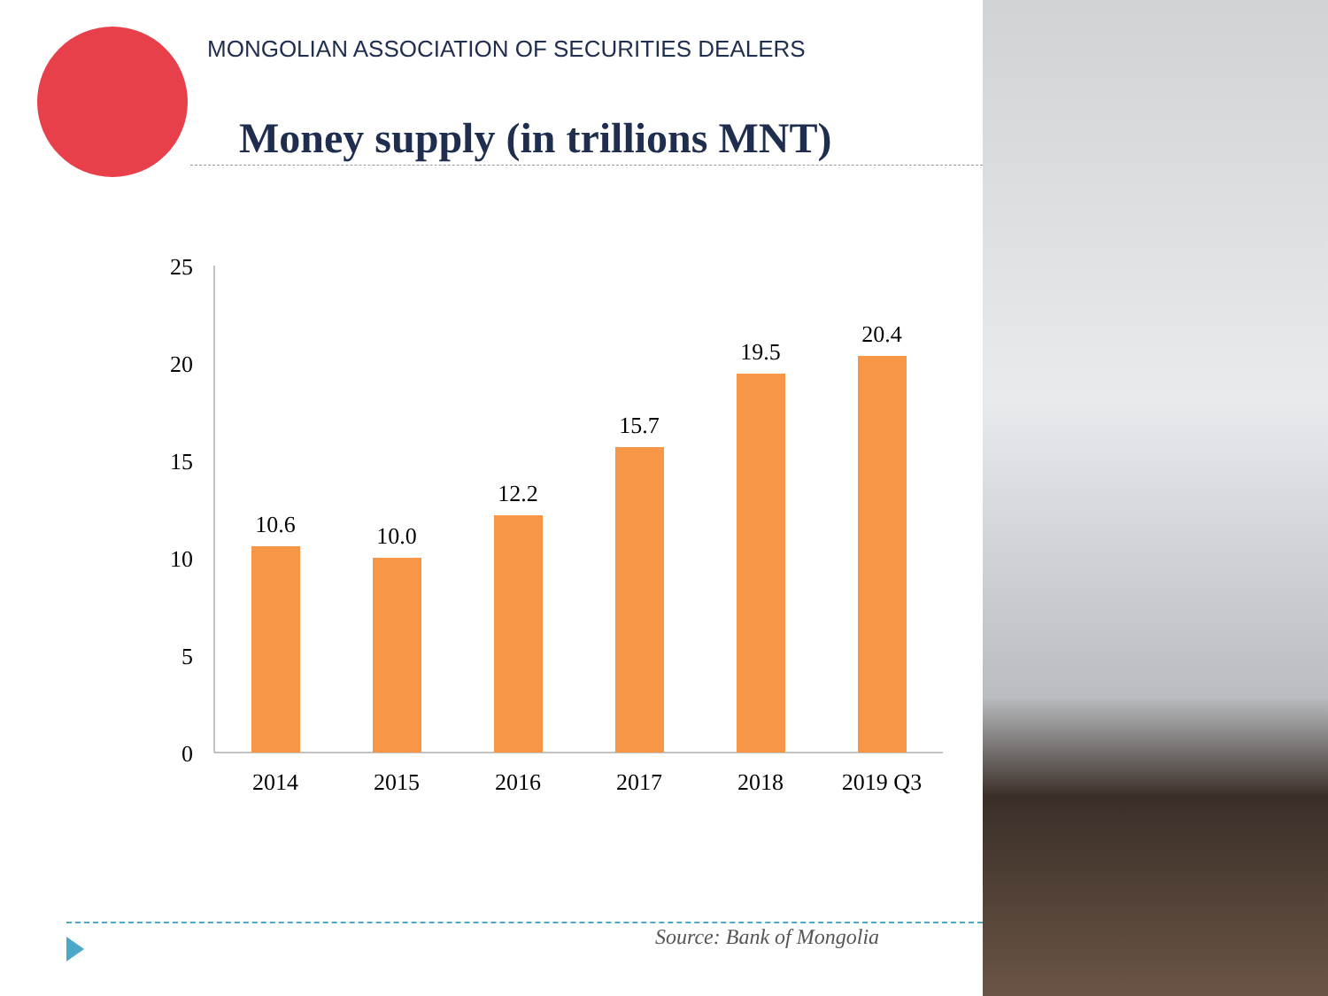MONGOLIAN ASSOCIATION OF SECURITIES DEALERS
Money supply (in trillions MNT)
25
20
15
10
5
0
10.6
10.0
12.2
15.7
19.5
20.4
2014
2015
2016
2017
2018
2019 Q3
Source: Bank of Mongolia